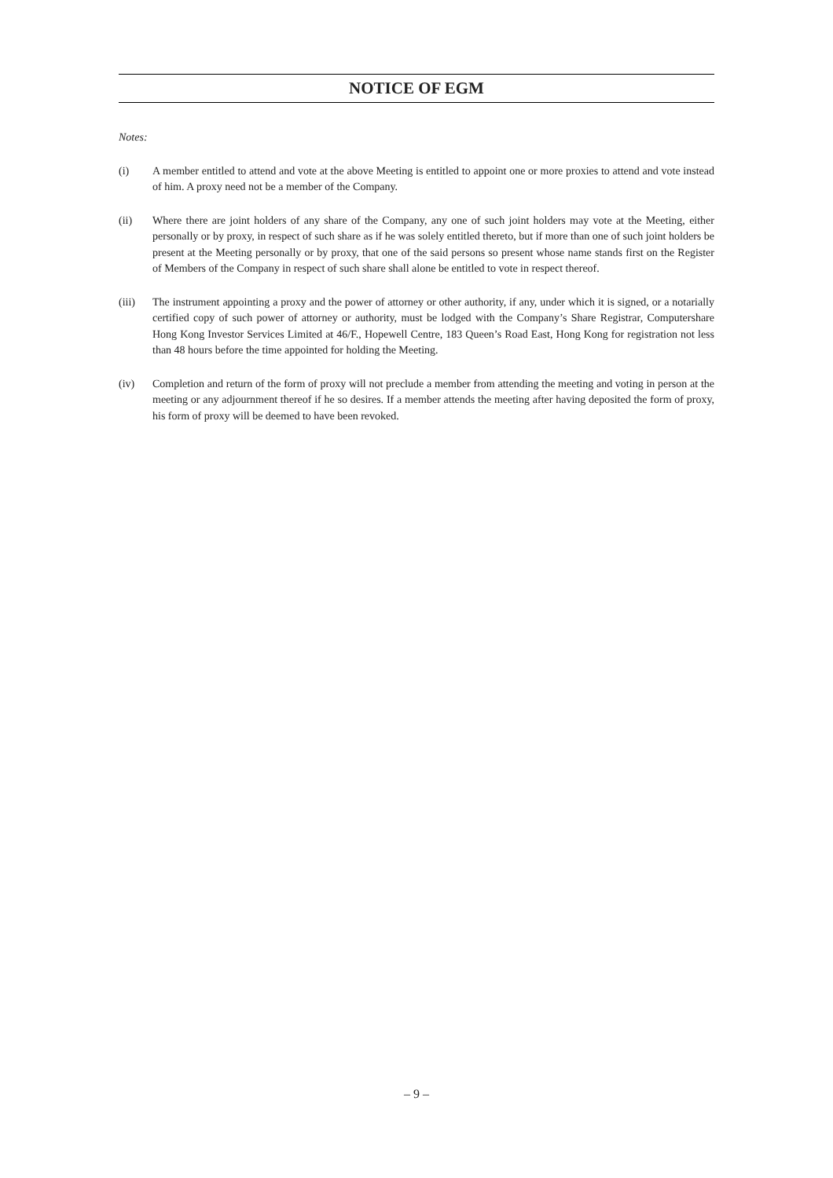NOTICE OF EGM
Notes:
(i) A member entitled to attend and vote at the above Meeting is entitled to appoint one or more proxies to attend and vote instead of him. A proxy need not be a member of the Company.
(ii) Where there are joint holders of any share of the Company, any one of such joint holders may vote at the Meeting, either personally or by proxy, in respect of such share as if he was solely entitled thereto, but if more than one of such joint holders be present at the Meeting personally or by proxy, that one of the said persons so present whose name stands first on the Register of Members of the Company in respect of such share shall alone be entitled to vote in respect thereof.
(iii) The instrument appointing a proxy and the power of attorney or other authority, if any, under which it is signed, or a notarially certified copy of such power of attorney or authority, must be lodged with the Company’s Share Registrar, Computershare Hong Kong Investor Services Limited at 46/F., Hopewell Centre, 183 Queen’s Road East, Hong Kong for registration not less than 48 hours before the time appointed for holding the Meeting.
(iv) Completion and return of the form of proxy will not preclude a member from attending the meeting and voting in person at the meeting or any adjournment thereof if he so desires. If a member attends the meeting after having deposited the form of proxy, his form of proxy will be deemed to have been revoked.
– 9 –